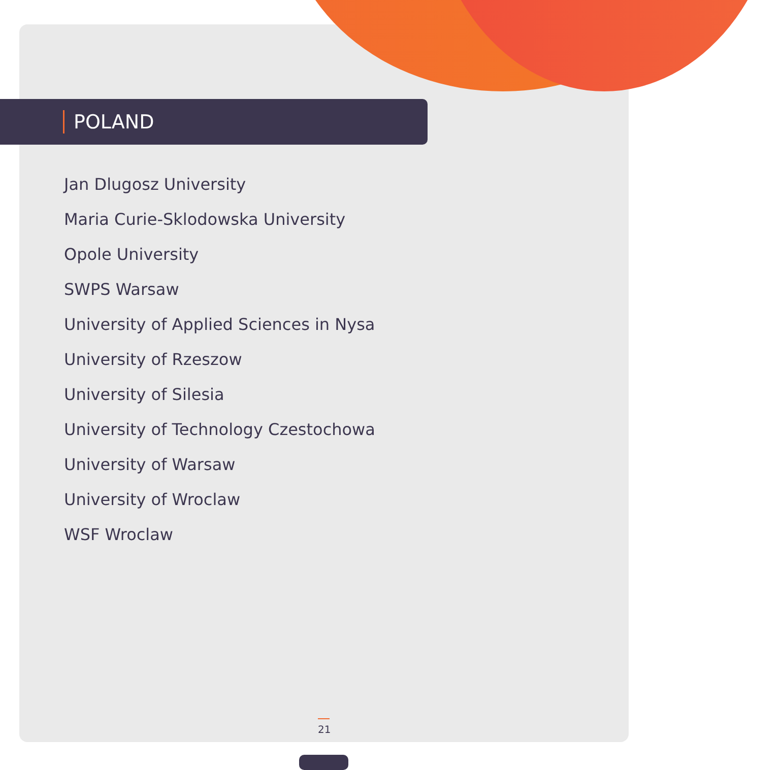POLAND
Jan Dlugosz University
Maria Curie-Sklodowska University
Opole University
SWPS Warsaw
University of Applied Sciences in Nysa
University of Rzeszow
University of Silesia
University of Technology Czestochowa
University of Warsaw
University of Wroclaw
WSF Wroclaw
21